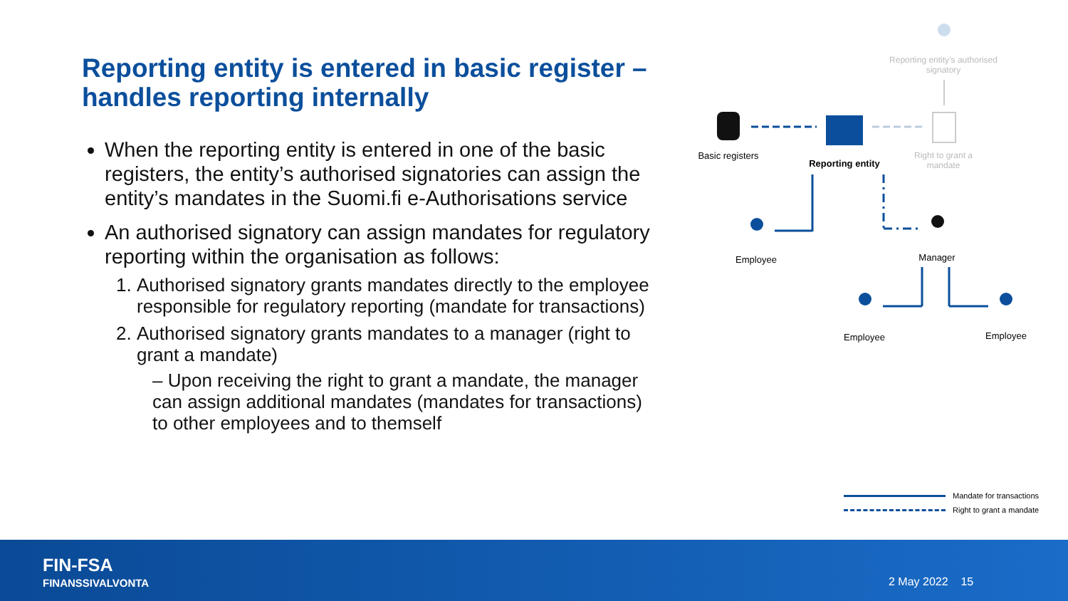Reporting entity is entered in basic register –
handles reporting internally
When the reporting entity is entered in one of the basic registers, the entity’s authorised signatories can assign the entity’s mandates in the Suomi.fi e-Authorisations service
An authorised signatory can assign mandates for regulatory reporting within the organisation as follows:
1. Authorised signatory grants mandates directly to the employee responsible for regulatory reporting (mandate for transactions)
2. Authorised signatory grants mandates to a manager (right to grant a mandate)
– Upon receiving the right to grant a mandate, the manager can assign additional mandates (mandates for transactions) to other employees and to themself
Reporting entity’s authorised signatory
Basic registers
Reporting entity
Right to grant a mandate
Employee Manager
Employee Employee
Mandate for transactions
Right to grant a mandate
FIN-FSA
FINANSSIVALVONTA
2 May 2022 15